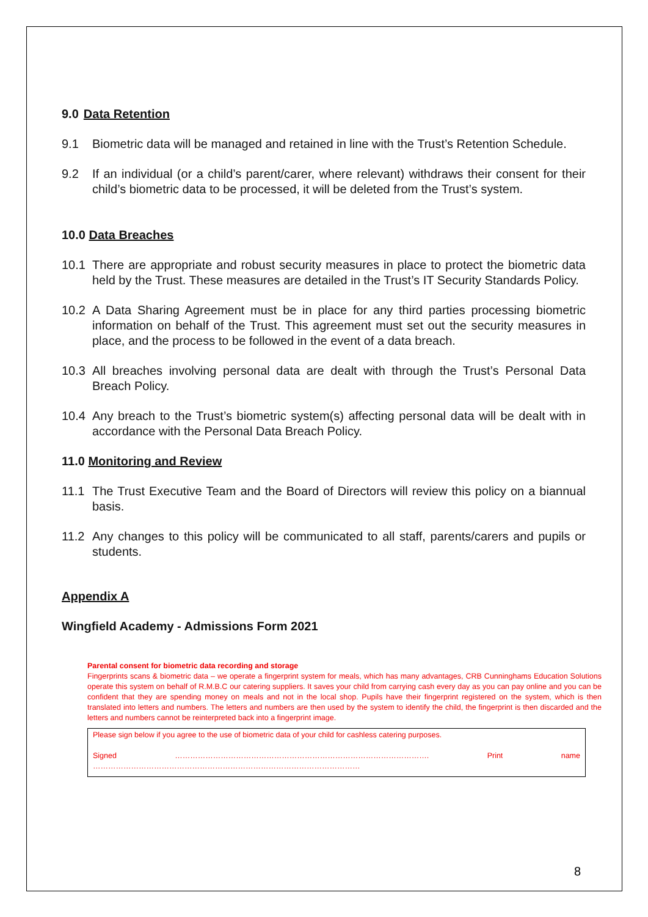9.0 Data Retention
9.1 Biometric data will be managed and retained in line with the Trust’s Retention Schedule.
9.2 If an individual (or a child’s parent/carer, where relevant) withdraws their consent for their child’s biometric data to be processed, it will be deleted from the Trust’s system.
10.0 Data Breaches
10.1 There are appropriate and robust security measures in place to protect the biometric data held by the Trust. These measures are detailed in the Trust’s IT Security Standards Policy.
10.2 A Data Sharing Agreement must be in place for any third parties processing biometric information on behalf of the Trust. This agreement must set out the security measures in place, and the process to be followed in the event of a data breach.
10.3 All breaches involving personal data are dealt with through the Trust’s Personal Data Breach Policy.
10.4 Any breach to the Trust’s biometric system(s) affecting personal data will be dealt with in accordance with the Personal Data Breach Policy.
11.0 Monitoring and Review
11.1 The Trust Executive Team and the Board of Directors will review this policy on a biannual basis.
11.2 Any changes to this policy will be communicated to all staff, parents/carers and pupils or students.
Appendix A
Wingfield Academy - Admissions Form 2021
Parental consent for biometric data recording and storage
Fingerprints scans & biometric data – we operate a fingerprint system for meals, which has many advantages, CRB Cunninghams Education Solutions operate this system on behalf of R.M.B.C our catering suppliers. It saves your child from carrying cash every day as you can pay online and you can be confident that they are spending money on meals and not in the local shop. Pupils have their fingerprint registered on the system, which is then translated into letters and numbers. The letters and numbers are then used by the system to identify the child, the fingerprint is then discarded and the letters and numbers cannot be reinterpreted back into a fingerprint image.
Please sign below if you agree to the use of biometric data of your child for cashless catering purposes.
Signed ………………………………………………………………………………………. Print name ……………………………………………………………………………………………
8